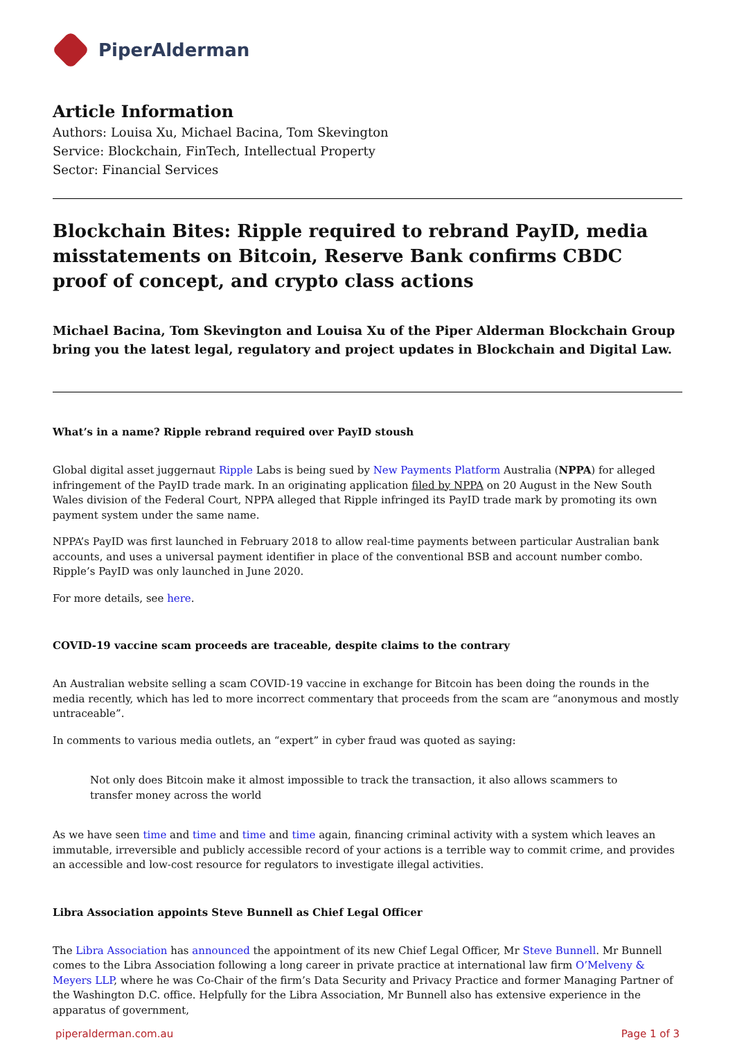PiperAlderman
Article Information
Authors: Louisa Xu, Michael Bacina, Tom Skevington
Service: Blockchain, FinTech, Intellectual Property
Sector: Financial Services
Blockchain Bites: Ripple required to rebrand PayID, media misstatements on Bitcoin, Reserve Bank confirms CBDC proof of concept, and crypto class actions
Michael Bacina, Tom Skevington and Louisa Xu of the Piper Alderman Blockchain Group bring you the latest legal, regulatory and project updates in Blockchain and Digital Law.
What’s in a name? Ripple rebrand required over PayID stoush
Global digital asset juggernaut Ripple Labs is being sued by New Payments Platform Australia (NPPA) for alleged infringement of the PayID trade mark. In an originating application filed by NPPA on 20 August in the New South Wales division of the Federal Court, NPPA alleged that Ripple infringed its PayID trade mark by promoting its own payment system under the same name.
NPPA’s PayID was first launched in February 2018 to allow real-time payments between particular Australian bank accounts, and uses a universal payment identifier in place of the conventional BSB and account number combo. Ripple’s PayID was only launched in June 2020.
For more details, see here.
COVID-19 vaccine scam proceeds are traceable, despite claims to the contrary
An Australian website selling a scam COVID-19 vaccine in exchange for Bitcoin has been doing the rounds in the media recently, which has led to more incorrect commentary that proceeds from the scam are “anonymous and mostly untraceable”.
In comments to various media outlets, an “expert” in cyber fraud was quoted as saying:
Not only does Bitcoin make it almost impossible to track the transaction, it also allows scammers to transfer money across the world
As we have seen time and time and time and time again, financing criminal activity with a system which leaves an immutable, irreversible and publicly accessible record of your actions is a terrible way to commit crime, and provides an accessible and low-cost resource for regulators to investigate illegal activities.
Libra Association appoints Steve Bunnell as Chief Legal Officer
The Libra Association has announced the appointment of its new Chief Legal Officer, Mr Steve Bunnell. Mr Bunnell comes to the Libra Association following a long career in private practice at international law firm O’Melveny & Meyers LLP, where he was Co-Chair of the firm’s Data Security and Privacy Practice and former Managing Partner of the Washington D.C. office. Helpfully for the Libra Association, Mr Bunnell also has extensive experience in the apparatus of government,
piperalderman.com.au Page 1 of 3